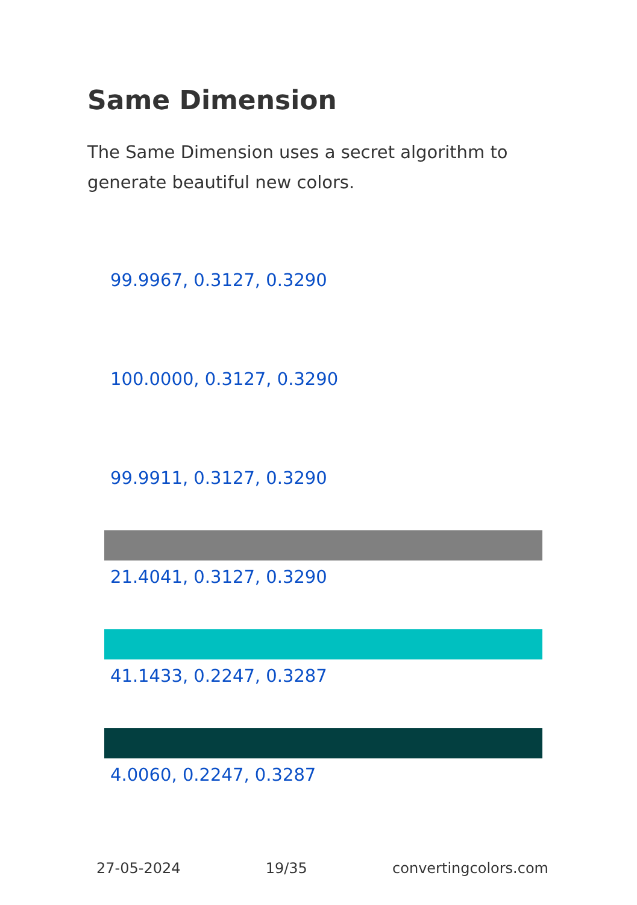Same Dimension
The Same Dimension uses a secret algorithm to generate beautiful new colors.
99.9967, 0.3127, 0.3290
100.0000, 0.3127, 0.3290
99.9911, 0.3127, 0.3290
21.4041, 0.3127, 0.3290
41.1433, 0.2247, 0.3287
4.0060, 0.2247, 0.3287
27-05-2024 19/35 convertingcolors.com